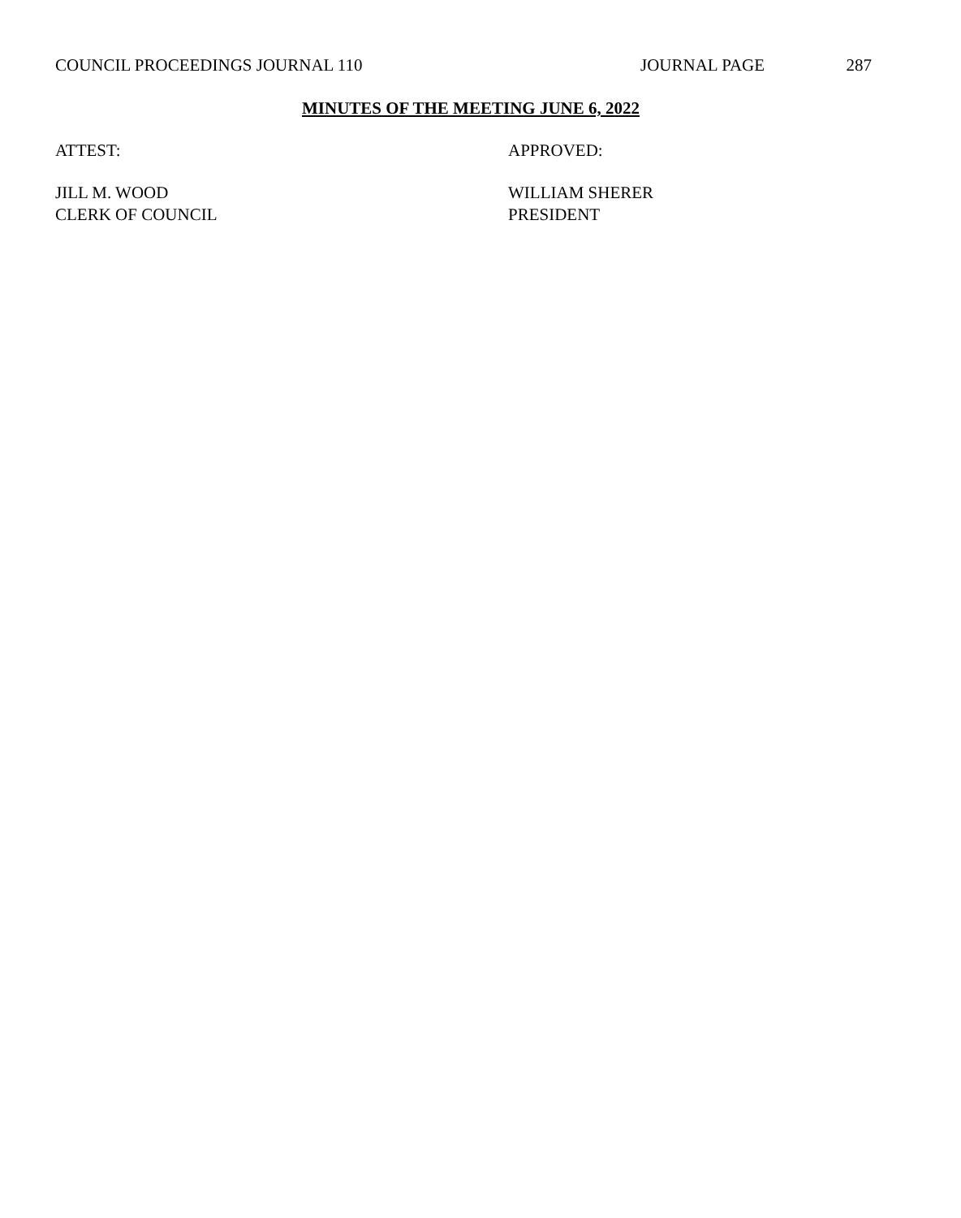COUNCIL PROCEEDINGS JOURNAL 110 JOURNAL PAGE 287
MINUTES OF THE MEETING JUNE 6, 2022
ATTEST: APPROVED:
JILL M. WOOD
CLERK OF COUNCIL
WILLIAM SHERER
PRESIDENT